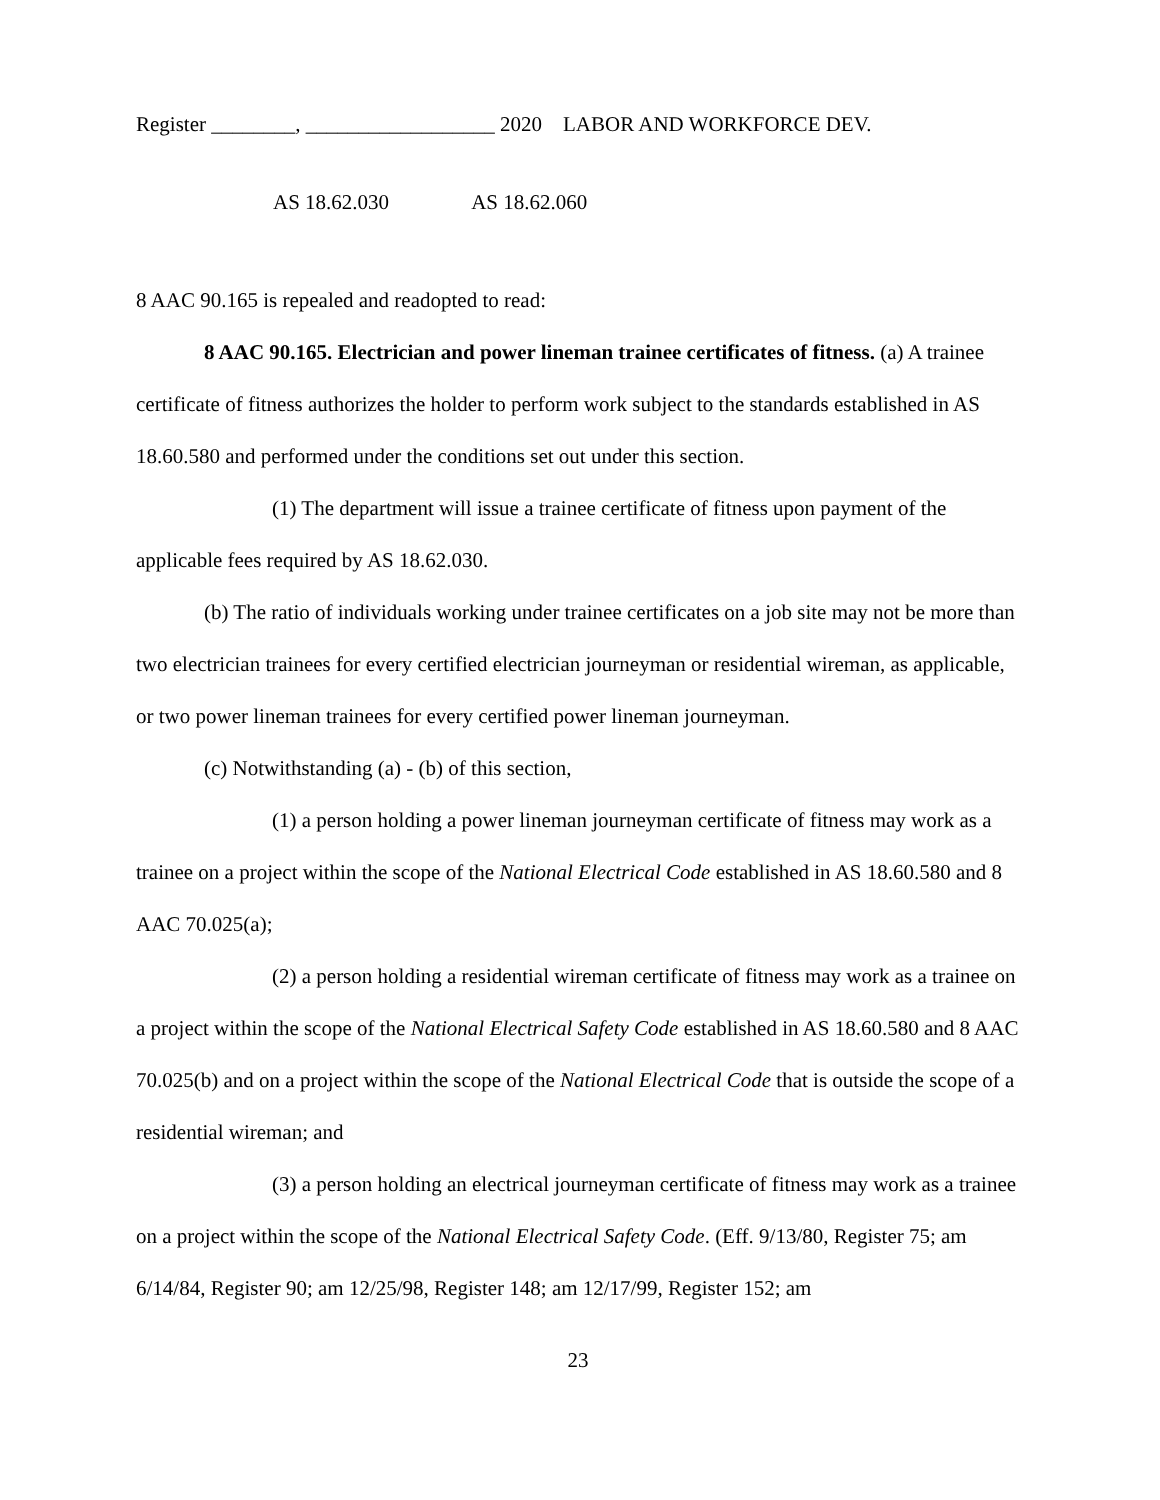Register ________, __________________ 2020 LABOR AND WORKFORCE DEV.
AS 18.62.030 AS 18.62.060
8 AAC 90.165 is repealed and readopted to read:
8 AAC 90.165. Electrician and power lineman trainee certificates of fitness. (a) A trainee certificate of fitness authorizes the holder to perform work subject to the standards established in AS 18.60.580 and performed under the conditions set out under this section.
(1) The department will issue a trainee certificate of fitness upon payment of the applicable fees required by AS 18.62.030.
(b) The ratio of individuals working under trainee certificates on a job site may not be more than two electrician trainees for every certified electrician journeyman or residential wireman, as applicable, or two power lineman trainees for every certified power lineman journeyman.
(c) Notwithstanding (a) - (b) of this section,
(1) a person holding a power lineman journeyman certificate of fitness may work as a trainee on a project within the scope of the National Electrical Code established in AS 18.60.580 and 8 AAC 70.025(a);
(2) a person holding a residential wireman certificate of fitness may work as a trainee on a project within the scope of the National Electrical Safety Code established in AS 18.60.580 and 8 AAC 70.025(b) and on a project within the scope of the National Electrical Code that is outside the scope of a residential wireman; and
(3) a person holding an electrical journeyman certificate of fitness may work as a trainee on a project within the scope of the National Electrical Safety Code. (Eff. 9/13/80, Register 75; am 6/14/84, Register 90; am 12/25/98, Register 148; am 12/17/99, Register 152; am
23